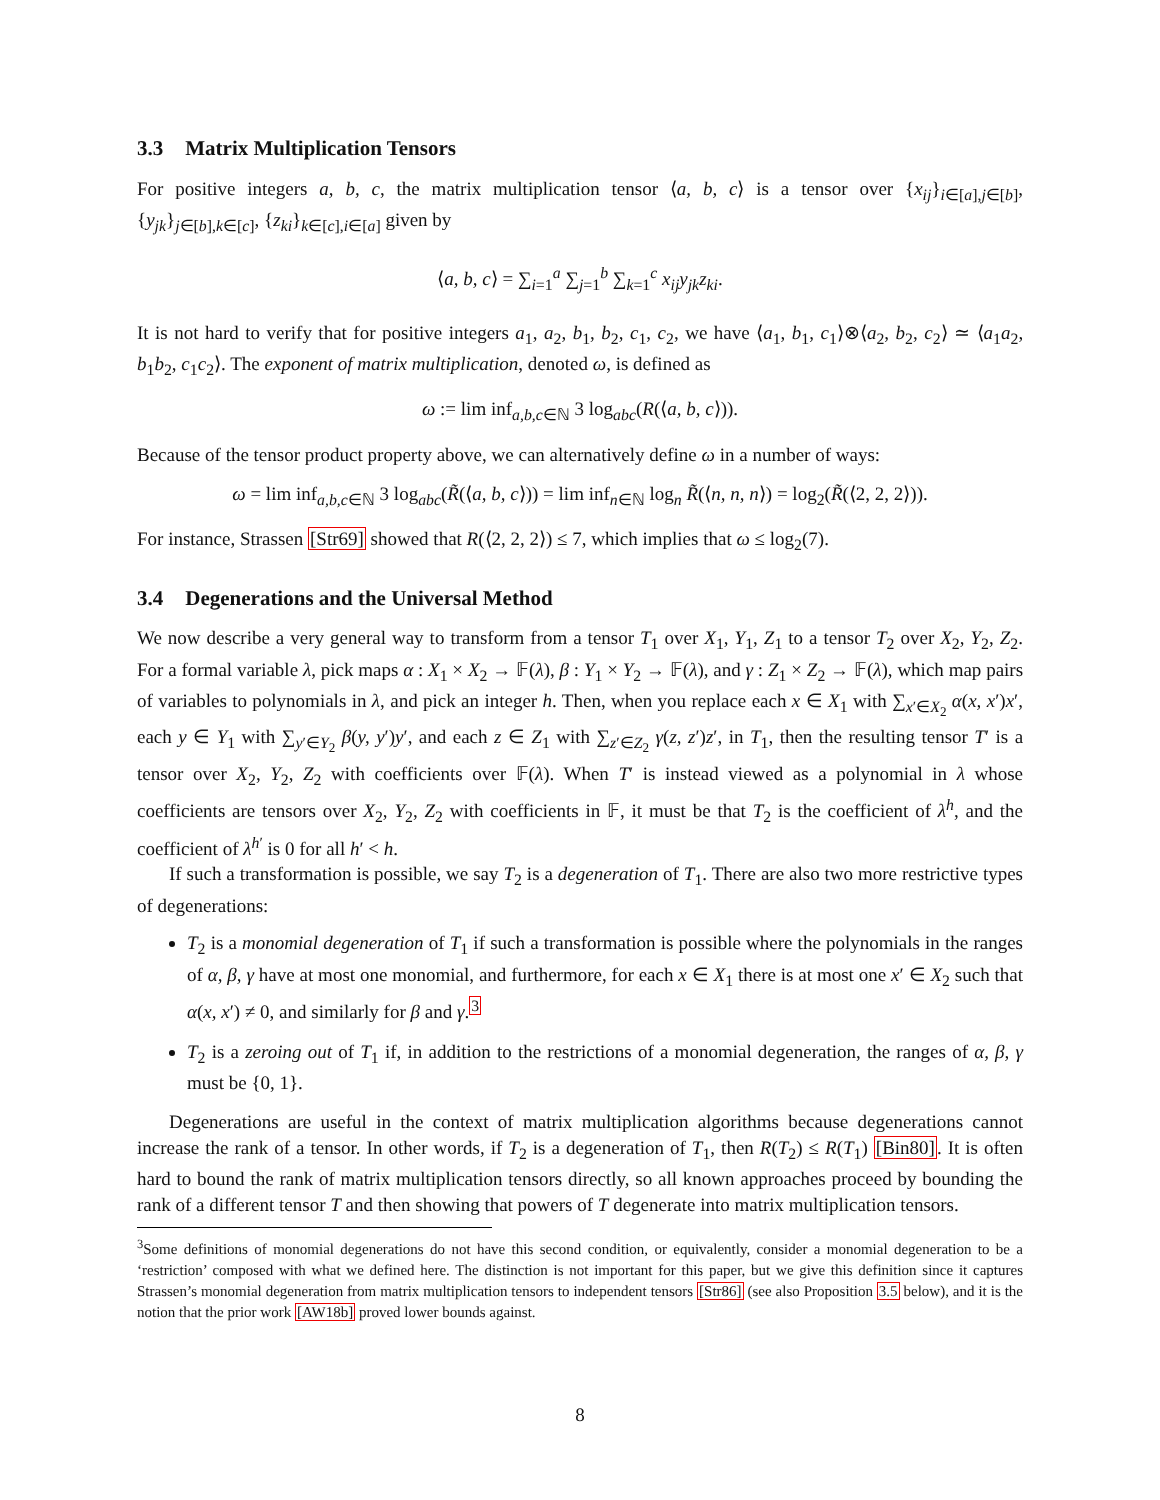3.3 Matrix Multiplication Tensors
For positive integers a, b, c, the matrix multiplication tensor ⟨a, b, c⟩ is a tensor over {x<sub>ij</sub>}<sub>i∈[a],j∈[b]</sub>, {y<sub>jk</sub>}<sub>j∈[b],k∈[c]</sub>, {z<sub>ki</sub>}<sub>k∈[c],i∈[a]</sub> given by
⟨a, b, c⟩ = ∑<sub>i=1</sub><sup>a</sup> ∑<sub>j=1</sub><sup>b</sup> ∑<sub>k=1</sub><sup>c</sup> x<sub>ij</sub>y<sub>jk</sub>z<sub>ki</sub>.
It is not hard to verify that for positive integers a<sub>1</sub>, a<sub>2</sub>, b<sub>1</sub>, b<sub>2</sub>, c<sub>1</sub>, c<sub>2</sub>, we have ⟨a<sub>1</sub>, b<sub>1</sub>, c<sub>1</sub>⟩⊗⟨a<sub>2</sub>, b<sub>2</sub>, c<sub>2</sub>⟩ ≃ ⟨a<sub>1</sub>a<sub>2</sub>, b<sub>1</sub>b<sub>2</sub>, c<sub>1</sub>c<sub>2</sub>⟩. The exponent of matrix multiplication, denoted ω, is defined as
ω := lim inf<sub>a,b,c∈ℕ</sub> 3 log<sub>abc</sub>(R(⟨a, b, c⟩)).
Because of the tensor product property above, we can alternatively define ω in a number of ways:
ω = lim inf<sub>a,b,c∈ℕ</sub> 3 log<sub>abc</sub>(R̃(⟨a, b, c⟩)) = lim inf<sub>n∈ℕ</sub> log<sub>n</sub> R̃(⟨n, n, n⟩) = log<sub>2</sub>(R̃(⟨2, 2, 2⟩)).
For instance, Strassen [Str69] showed that R(⟨2, 2, 2⟩) ≤ 7, which implies that ω ≤ log<sub>2</sub>(7).
3.4 Degenerations and the Universal Method
We now describe a very general way to transform from a tensor T<sub>1</sub> over X<sub>1</sub>, Y<sub>1</sub>, Z<sub>1</sub> to a tensor T<sub>2</sub> over X<sub>2</sub>, Y<sub>2</sub>, Z<sub>2</sub>. For a formal variable λ, pick maps α : X<sub>1</sub> × X<sub>2</sub> → 𝔽(λ), β : Y<sub>1</sub> × Y<sub>2</sub> → 𝔽(λ), and γ : Z<sub>1</sub> × Z<sub>2</sub> → 𝔽(λ), which map pairs of variables to polynomials in λ, and pick an integer h. Then, when you replace each x ∈ X<sub>1</sub> with ∑<sub>x′∈X<sub>2</sub></sub> α(x, x′)x′, each y ∈ Y<sub>1</sub> with ∑<sub>y′∈Y<sub>2</sub></sub> β(y, y′)y′, and each z ∈ Z<sub>1</sub> with ∑<sub>z′∈Z<sub>2</sub></sub> γ(z, z′)z′, in T<sub>1</sub>, then the resulting tensor T′ is a tensor over X<sub>2</sub>, Y<sub>2</sub>, Z<sub>2</sub> with coefficients over 𝔽(λ). When T′ is instead viewed as a polynomial in λ whose coefficients are tensors over X<sub>2</sub>, Y<sub>2</sub>, Z<sub>2</sub> with coefficients in 𝔽, it must be that T<sub>2</sub> is the coefficient of λ<sup>h</sup>, and the coefficient of λ<sup>h</sup><sup>′</sup> is 0 for all h′ < h.
If such a transformation is possible, we say T<sub>2</sub> is a degeneration of T<sub>1</sub>. There are also two more restrictive types of degenerations:
T<sub>2</sub> is a monomial degeneration of T<sub>1</sub> if such a transformation is possible where the polynomials in the ranges of α, β, γ have at most one monomial, and furthermore, for each x ∈ X<sub>1</sub> there is at most one x′ ∈ X<sub>2</sub> such that α(x, x′) ≠ 0, and similarly for β and γ.<sup>3</sup>
T<sub>2</sub> is a zeroing out of T<sub>1</sub> if, in addition to the restrictions of a monomial degeneration, the ranges of α, β, γ must be {0, 1}.
Degenerations are useful in the context of matrix multiplication algorithms because degenerations cannot increase the rank of a tensor. In other words, if T<sub>2</sub> is a degeneration of T<sub>1</sub>, then R(T<sub>2</sub>) ≤ R(T<sub>1</sub>) [Bin80]. It is often hard to bound the rank of matrix multiplication tensors directly, so all known approaches proceed by bounding the rank of a different tensor T and then showing that powers of T degenerate into matrix multiplication tensors.
<sup>3</sup> Some definitions of monomial degenerations do not have this second condition, or equivalently, consider a monomial degeneration to be a ‘restriction’ composed with what we defined here. The distinction is not important for this paper, but we give this definition since it captures Strassen’s monomial degeneration from matrix multiplication tensors to independent tensors [Str86] (see also Proposition 3.5 below), and it is the notion that the prior work [AW18b] proved lower bounds against.
8